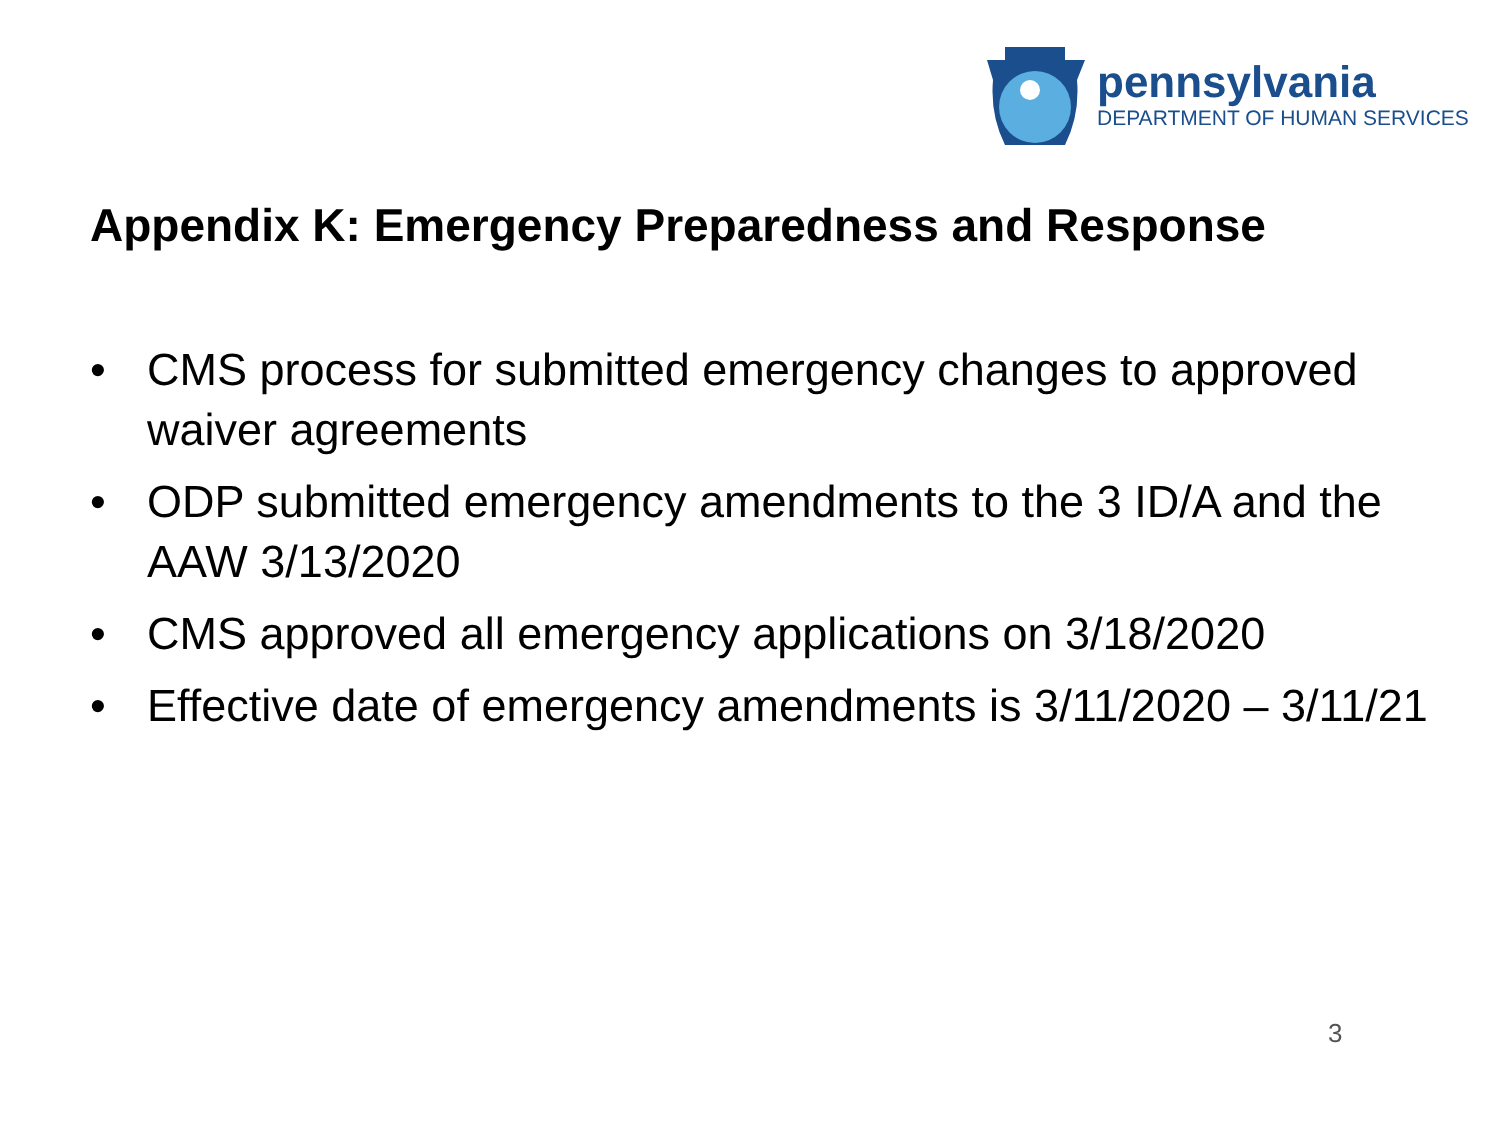pennsylvania
DEPARTMENT OF HUMAN SERVICES
Appendix K: Emergency Preparedness and Response
• CMS process for submitted emergency changes to approved waiver agreements
• ODP submitted emergency amendments to the 3 ID/A and the AAW 3/13/2020
• CMS approved all emergency applications on 3/18/2020
• Effective date of emergency amendments is 3/11/2020 – 3/11/21
3